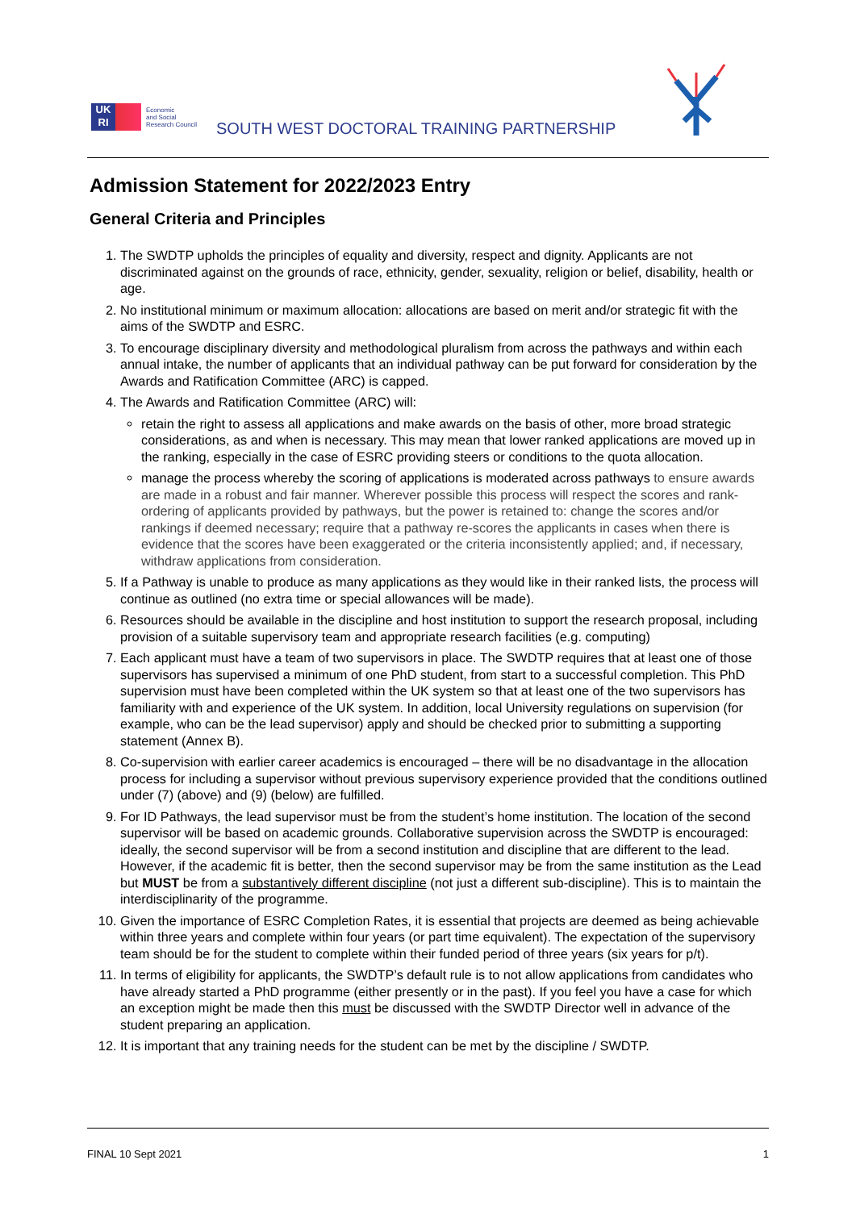UK
RI
Economic
and Social
Research Council
SOUTH WEST DOCTORAL TRAINING PARTNERSHIP
Admission Statement for 2022/2023 Entry
General Criteria and Principles
1. The SWDTP upholds the principles of equality and diversity, respect and dignity. Applicants are not discriminated against on the grounds of race, ethnicity, gender, sexuality, religion or belief, disability, health or age.
2. No institutional minimum or maximum allocation: allocations are based on merit and/or strategic fit with the aims of the SWDTP and ESRC.
3. To encourage disciplinary diversity and methodological pluralism from across the pathways and within each annual intake, the number of applicants that an individual pathway can be put forward for consideration by the Awards and Ratification Committee (ARC) is capped.
4. The Awards and Ratification Committee (ARC) will:
retain the right to assess all applications and make awards on the basis of other, more broad strategic considerations, as and when is necessary. This may mean that lower ranked applications are moved up in the ranking, especially in the case of ESRC providing steers or conditions to the quota allocation.
manage the process whereby the scoring of applications is moderated across pathways to ensure awards are made in a robust and fair manner. Wherever possible this process will respect the scores and rank-ordering of applicants provided by pathways, but the power is retained to: change the scores and/or rankings if deemed necessary; require that a pathway re-scores the applicants in cases when there is evidence that the scores have been exaggerated or the criteria inconsistently applied; and, if necessary, withdraw applications from consideration.
5. If a Pathway is unable to produce as many applications as they would like in their ranked lists, the process will continue as outlined (no extra time or special allowances will be made).
6. Resources should be available in the discipline and host institution to support the research proposal, including provision of a suitable supervisory team and appropriate research facilities (e.g. computing)
7. Each applicant must have a team of two supervisors in place. The SWDTP requires that at least one of those supervisors has supervised a minimum of one PhD student, from start to a successful completion. This PhD supervision must have been completed within the UK system so that at least one of the two supervisors has familiarity with and experience of the UK system. In addition, local University regulations on supervision (for example, who can be the lead supervisor) apply and should be checked prior to submitting a supporting statement (Annex B).
8. Co-supervision with earlier career academics is encouraged – there will be no disadvantage in the allocation process for including a supervisor without previous supervisory experience provided that the conditions outlined under (7) (above) and (9) (below) are fulfilled.
9. For ID Pathways, the lead supervisor must be from the student’s home institution. The location of the second supervisor will be based on academic grounds. Collaborative supervision across the SWDTP is encouraged: ideally, the second supervisor will be from a second institution and discipline that are different to the lead. However, if the academic fit is better, then the second supervisor may be from the same institution as the Lead but MUST be from a substantively different discipline (not just a different sub-discipline). This is to maintain the interdisciplinarity of the programme.
10. Given the importance of ESRC Completion Rates, it is essential that projects are deemed as being achievable within three years and complete within four years (or part time equivalent). The expectation of the supervisory team should be for the student to complete within their funded period of three years (six years for p/t).
11. In terms of eligibility for applicants, the SWDTP’s default rule is to not allow applications from candidates who have already started a PhD programme (either presently or in the past). If you feel you have a case for which an exception might be made then this must be discussed with the SWDTP Director well in advance of the student preparing an application.
12. It is important that any training needs for the student can be met by the discipline / SWDTP.
FINAL 10 Sept 2021 1